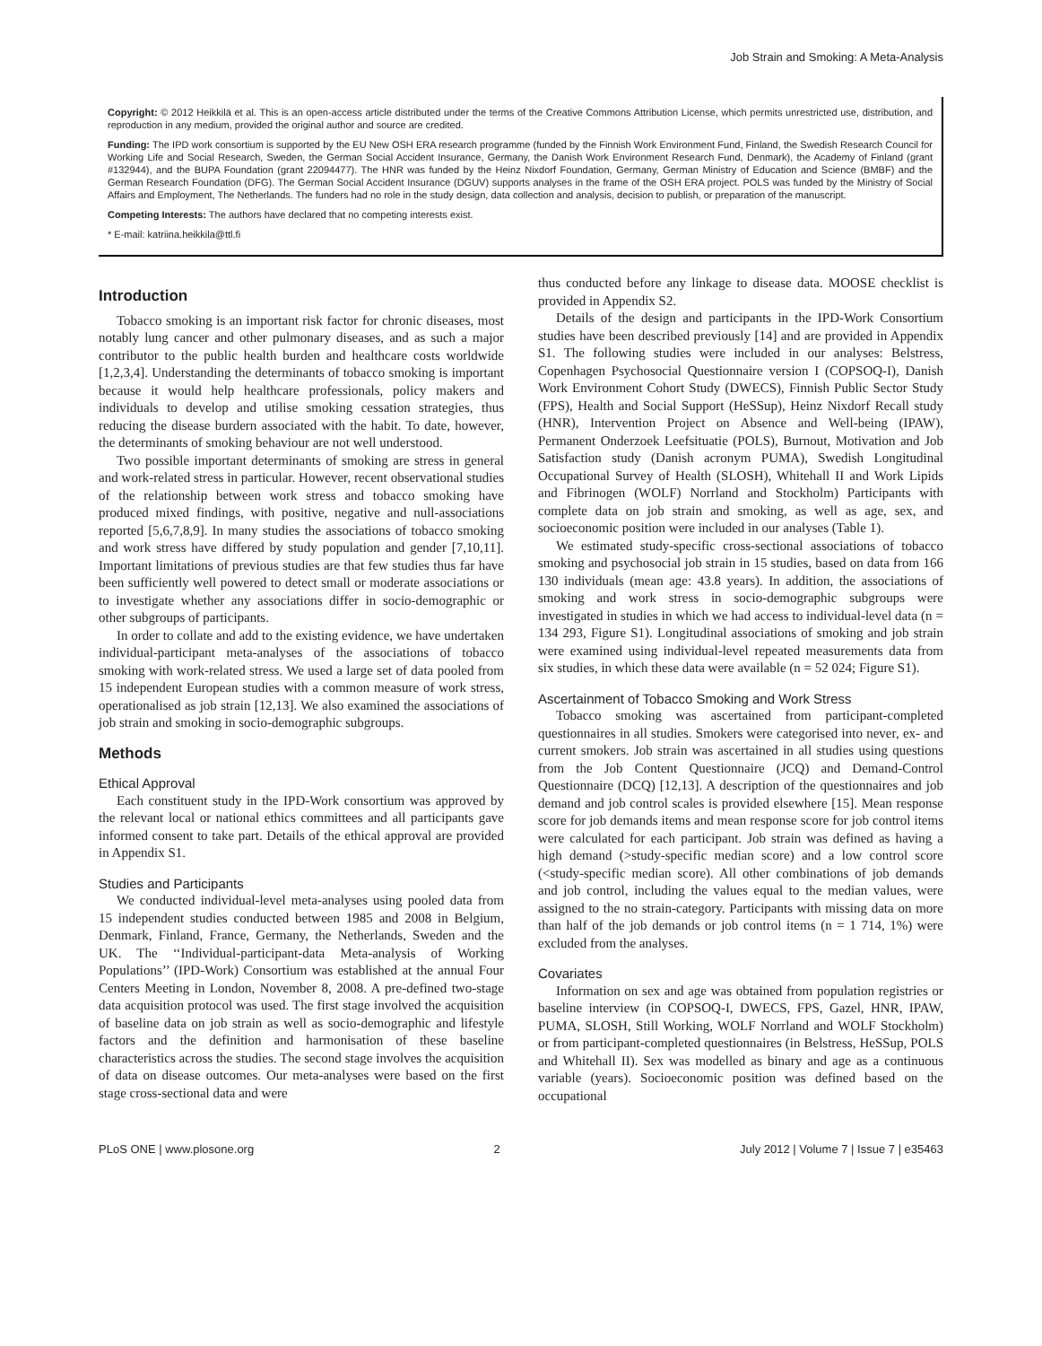Job Strain and Smoking: A Meta-Analysis
Copyright: © 2012 Heikkilä et al. This is an open-access article distributed under the terms of the Creative Commons Attribution License, which permits unrestricted use, distribution, and reproduction in any medium, provided the original author and source are credited.
Funding: The IPD work consortium is supported by the EU New OSH ERA research programme (funded by the Finnish Work Environment Fund, Finland, the Swedish Research Council for Working Life and Social Research, Sweden, the German Social Accident Insurance, Germany, the Danish Work Environment Research Fund, Denmark), the Academy of Finland (grant #132944), and the BUPA Foundation (grant 22094477). The HNR was funded by the Heinz Nixdorf Foundation, Germany, German Ministry of Education and Science (BMBF) and the German Research Foundation (DFG). The German Social Accident Insurance (DGUV) supports analyses in the frame of the OSH ERA project. POLS was funded by the Ministry of Social Affairs and Employment, The Netherlands. The funders had no role in the study design, data collection and analysis, decision to publish, or preparation of the manuscript.
Competing Interests: The authors have declared that no competing interests exist.
* E-mail: katriina.heikkila@ttl.fi
Introduction
Tobacco smoking is an important risk factor for chronic diseases, most notably lung cancer and other pulmonary diseases, and as such a major contributor to the public health burden and healthcare costs worldwide [1,2,3,4]. Understanding the determinants of tobacco smoking is important because it would help healthcare professionals, policy makers and individuals to develop and utilise smoking cessation strategies, thus reducing the disease burdern associated with the habit. To date, however, the determinants of smoking behaviour are not well understood.
Two possible important determinants of smoking are stress in general and work-related stress in particular. However, recent observational studies of the relationship between work stress and tobacco smoking have produced mixed findings, with positive, negative and null-associations reported [5,6,7,8,9]. In many studies the associations of tobacco smoking and work stress have differed by study population and gender [7,10,11]. Important limitations of previous studies are that few studies thus far have been sufficiently well powered to detect small or moderate associations or to investigate whether any associations differ in socio-demographic or other subgroups of participants.
In order to collate and add to the existing evidence, we have undertaken individual-participant meta-analyses of the associations of tobacco smoking with work-related stress. We used a large set of data pooled from 15 independent European studies with a common measure of work stress, operationalised as job strain [12,13]. We also examined the associations of job strain and smoking in socio-demographic subgroups.
Methods
Ethical Approval
Each constituent study in the IPD-Work consortium was approved by the relevant local or national ethics committees and all participants gave informed consent to take part. Details of the ethical approval are provided in Appendix S1.
Studies and Participants
We conducted individual-level meta-analyses using pooled data from 15 independent studies conducted between 1985 and 2008 in Belgium, Denmark, Finland, France, Germany, the Netherlands, Sweden and the UK. The ‘‘Individual-participant-data Meta-analysis of Working Populations’’ (IPD-Work) Consortium was established at the annual Four Centers Meeting in London, November 8, 2008. A pre-defined two-stage data acquisition protocol was used. The first stage involved the acquisition of baseline data on job strain as well as socio-demographic and lifestyle factors and the definition and harmonisation of these baseline characteristics across the studies. The second stage involves the acquisition of data on disease outcomes. Our meta-analyses were based on the first stage cross-sectional data and were
thus conducted before any linkage to disease data. MOOSE checklist is provided in Appendix S2.
Details of the design and participants in the IPD-Work Consortium studies have been described previously [14] and are provided in Appendix S1. The following studies were included in our analyses: Belstress, Copenhagen Psychosocial Questionnaire version I (COPSOQ-I), Danish Work Environment Cohort Study (DWECS), Finnish Public Sector Study (FPS), Health and Social Support (HeSSup), Heinz Nixdorf Recall study (HNR), Intervention Project on Absence and Well-being (IPAW), Permanent Onderzoek Leefsituatie (POLS), Burnout, Motivation and Job Satisfaction study (Danish acronym PUMA), Swedish Longitudinal Occupational Survey of Health (SLOSH), Whitehall II and Work Lipids and Fibrinogen (WOLF) Norrland and Stockholm) Participants with complete data on job strain and smoking, as well as age, sex, and socioeconomic position were included in our analyses (Table 1).
We estimated study-specific cross-sectional associations of tobacco smoking and psychosocial job strain in 15 studies, based on data from 166 130 individuals (mean age: 43.8 years). In addition, the associations of smoking and work stress in socio-demographic subgroups were investigated in studies in which we had access to individual-level data (n = 134 293, Figure S1). Longitudinal associations of smoking and job strain were examined using individual-level repeated measurements data from six studies, in which these data were available (n = 52 024; Figure S1).
Ascertainment of Tobacco Smoking and Work Stress
Tobacco smoking was ascertained from participant-completed questionnaires in all studies. Smokers were categorised into never, ex- and current smokers. Job strain was ascertained in all studies using questions from the Job Content Questionnaire (JCQ) and Demand-Control Questionnaire (DCQ) [12,13]. A description of the questionnaires and job demand and job control scales is provided elsewhere [15]. Mean response score for job demands items and mean response score for job control items were calculated for each participant. Job strain was defined as having a high demand (>study-specific median score) and a low control score (<study-specific median score). All other combinations of job demands and job control, including the values equal to the median values, were assigned to the no strain-category. Participants with missing data on more than half of the job demands or job control items (n = 1 714, 1%) were excluded from the analyses.
Covariates
Information on sex and age was obtained from population registries or baseline interview (in COPSOQ-I, DWECS, FPS, Gazel, HNR, IPAW, PUMA, SLOSH, Still Working, WOLF Norrland and WOLF Stockholm) or from participant-completed questionnaires (in Belstress, HeSSup, POLS and Whitehall II). Sex was modelled as binary and age as a continuous variable (years). Socioeconomic position was defined based on the occupational
PLoS ONE | www.plosone.org 2 July 2012 | Volume 7 | Issue 7 | e35463